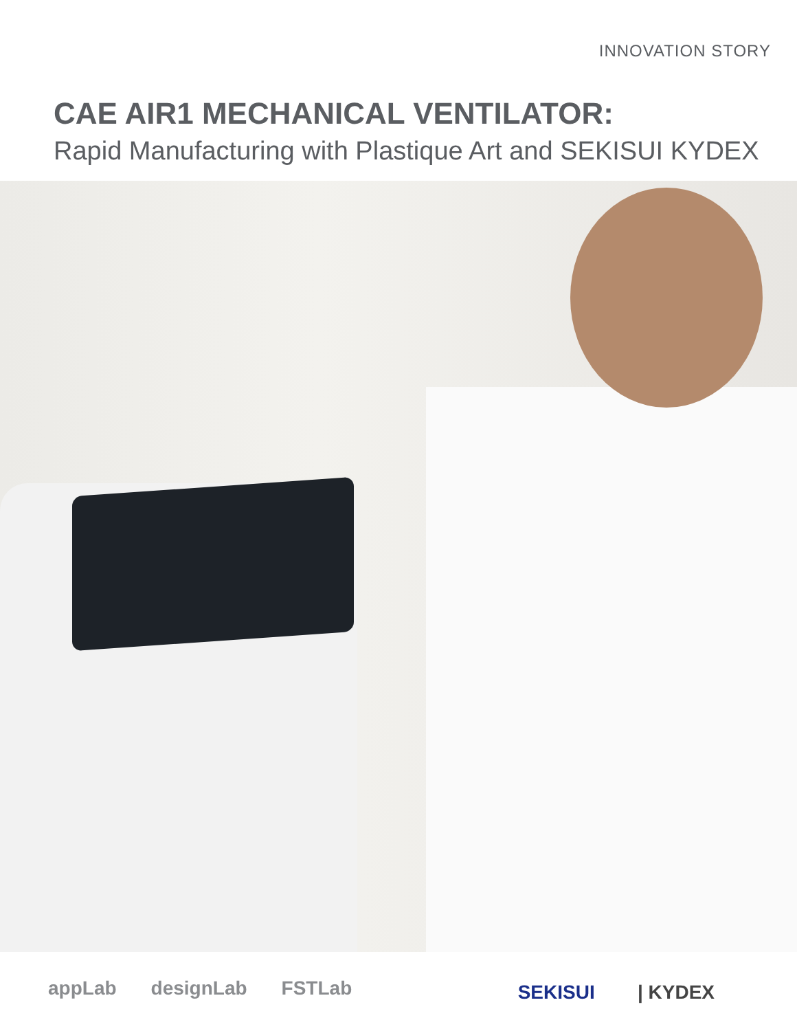INNOVATION STORY
CAE AIR1 MECHANICAL VENTILATOR:
Rapid Manufacturing with Plastique Art and SEKISUI KYDEX
appLab designLab FSTLab SEKISUI | KYDEX